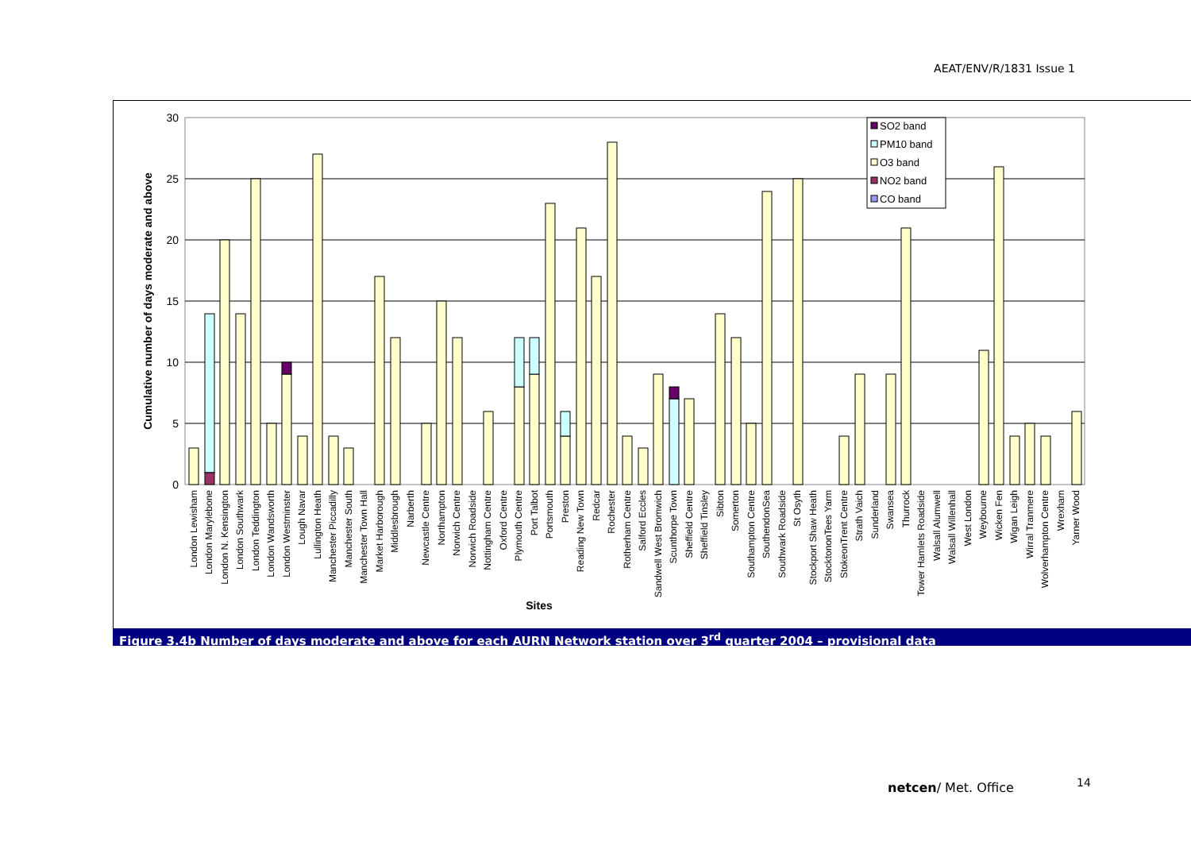AEAT/ENV/R/1831 Issue 1
30
25
20
15
10
5
0
Cumulative number of days moderate and above
SO2 band
PM10 band
O3 band
NO2 band
CO band
Sites
London Lewisham
London Marylebone
London N. Kensington
London Southwark
London Teddington
London Wandsworth
London Westminster
Lough Navar
Lullington Heath
Manchester Piccadilly
Manchester South
Manchester Town Hall
Market Harborough
Middlesbrough
Narberth
Newcastle Centre
Northampton
Norwich Centre
Norwich Roadside
Nottingham Centre
Oxford Centre
Plymouth Centre
Port Talbot
Portsmouth
Preston
Reading New Town
Redcar
Rochester
Rotherham Centre
Salford Eccles
Sandwell West Bromwich
Scunthorpe Town
Sheffield Centre
Sheffield Tinsley
Sibton
Somerton
Southampton Centre
SouthendonSea
Southwark Roadside
St Osyth
Stockport Shaw Heath
StocktononTees Yarm
StokeonTrent Centre
Strath Vaich
Sunderland
Swansea
Thurrock
Tower Hamlets Roadside
Walsall Alumwell
Walsall Willenhall
West London
Weybourne
Wicken Fen
Wigan Leigh
Wirral Tranmere
Wolverhampton Centre
Wrexham
Yarner Wood
Figure 3.4b Number of days moderate and above for each AURN Network station over 3<sup>rd</sup> quarter 2004 – provisional data
netcen/ Met. Office 14